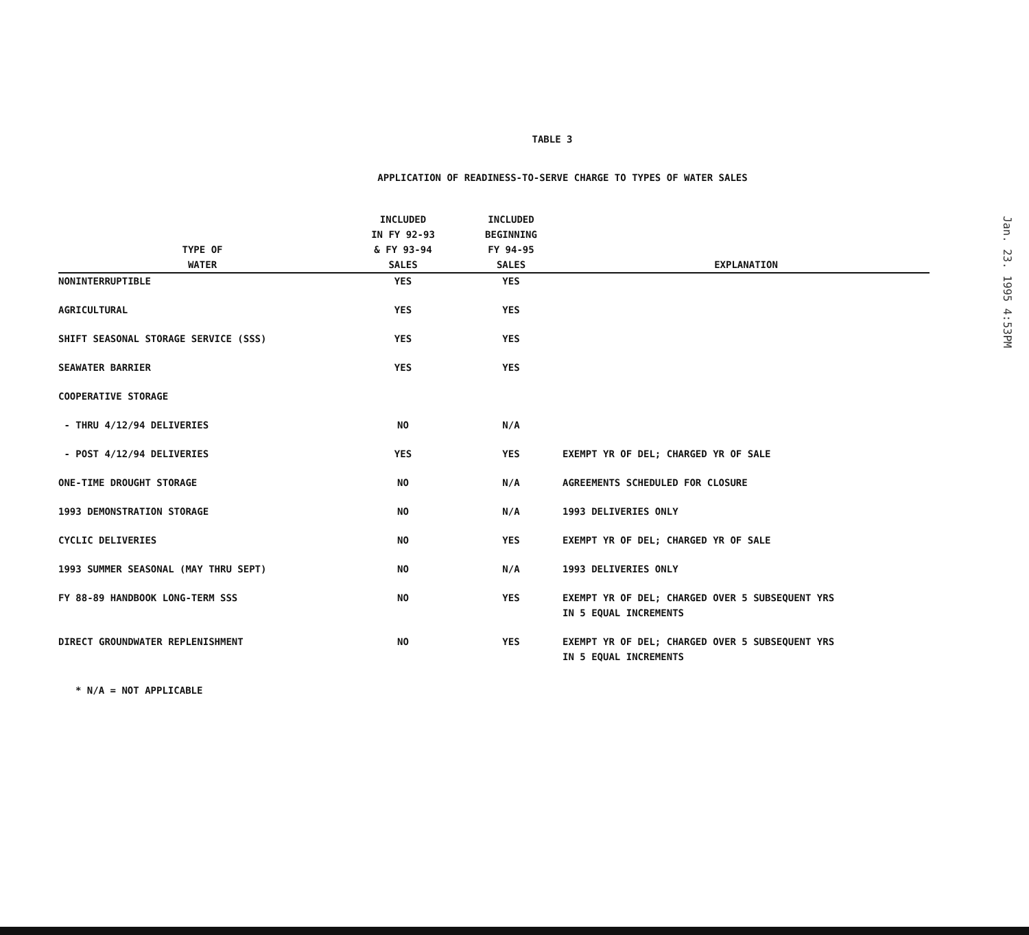Jan. 23. 1995 4:53PM
TABLE 3
APPLICATION OF READINESS-TO-SERVE CHARGE TO TYPES OF WATER SALES
| TYPE OF WATER | INCLUDED IN FY 92-93 & FY 93-94 SALES | INCLUDED BEGINNING FY 94-95 SALES | EXPLANATION |
| --- | --- | --- | --- |
| NONINTERRUPTIBLE | YES | YES | |
| AGRICULTURAL | YES | YES | |
| SHIFT SEASONAL STORAGE SERVICE (SSS) | YES | YES | |
| SEAWATER BARRIER | YES | YES | |
| COOPERATIVE STORAGE | | | |
| - THRU 4/12/94 DELIVERIES | NO | N/A | |
| - POST 4/12/94 DELIVERIES | YES | YES | EXEMPT YR OF DEL; CHARGED YR OF SALE |
| ONE-TIME DROUGHT STORAGE | NO | N/A | AGREEMENTS SCHEDULED FOR CLOSURE |
| 1993 DEMONSTRATION STORAGE | NO | N/A | 1993 DELIVERIES ONLY |
| CYCLIC DELIVERIES | NO | YES | EXEMPT YR OF DEL; CHARGED YR OF SALE |
| 1993 SUMMER SEASONAL (MAY THRU SEPT) | NO | N/A | 1993 DELIVERIES ONLY |
| FY 88-89 HANDBOOK LONG-TERM SSS | NO | YES | EXEMPT YR OF DEL; CHARGED OVER 5 SUBSEQUENT YRS IN 5 EQUAL INCREMENTS |
| DIRECT GROUNDWATER REPLENISHMENT | NO | YES | EXEMPT YR OF DEL; CHARGED OVER 5 SUBSEQUENT YRS IN 5 EQUAL INCREMENTS |
* N/A = NOT APPLICABLE